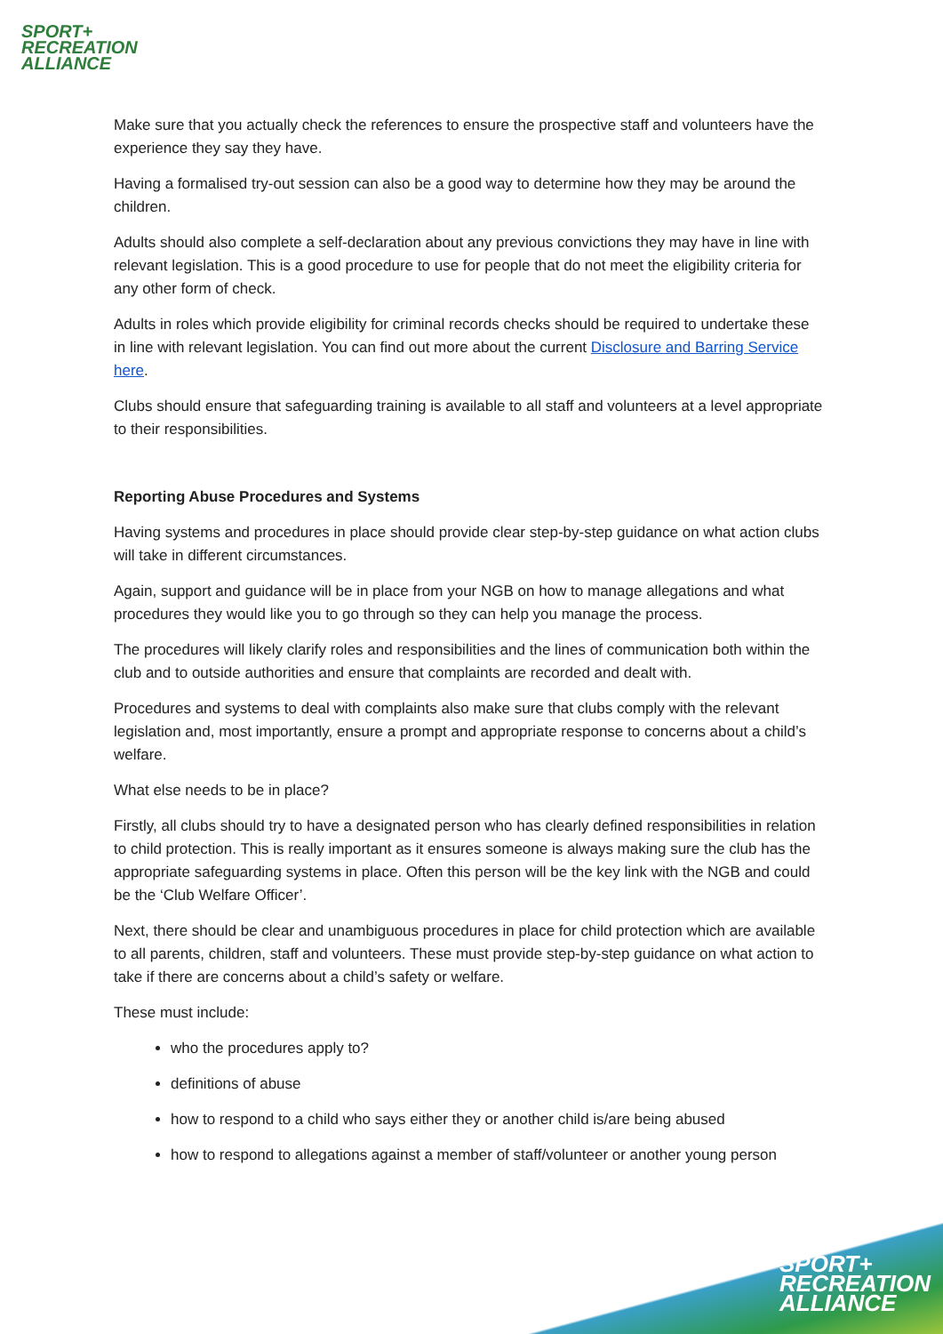SPORT+
RECREATION
ALLIANCE
Make sure that you actually check the references to ensure the prospective staff and volunteers have the experience they say they have.
Having a formalised try-out session can also be a good way to determine how they may be around the children.
Adults should also complete a self-declaration about any previous convictions they may have in line with relevant legislation. This is a good procedure to use for people that do not meet the eligibility criteria for any other form of check.
Adults in roles which provide eligibility for criminal records checks should be required to undertake these in line with relevant legislation. You can find out more about the current Disclosure and Barring Service here.
Clubs should ensure that safeguarding training is available to all staff and volunteers at a level appropriate to their responsibilities.
Reporting Abuse Procedures and Systems
Having systems and procedures in place should provide clear step-by-step guidance on what action clubs will take in different circumstances.
Again, support and guidance will be in place from your NGB on how to manage allegations and what procedures they would like you to go through so they can help you manage the process.
The procedures will likely clarify roles and responsibilities and the lines of communication both within the club and to outside authorities and ensure that complaints are recorded and dealt with.
Procedures and systems to deal with complaints also make sure that clubs comply with the relevant legislation and, most importantly, ensure a prompt and appropriate response to concerns about a child’s welfare.
What else needs to be in place?
Firstly, all clubs should try to have a designated person who has clearly defined responsibilities in relation to child protection. This is really important as it ensures someone is always making sure the club has the appropriate safeguarding systems in place. Often this person will be the key link with the NGB and could be the ‘Club Welfare Officer’.
Next, there should be clear and unambiguous procedures in place for child protection which are available to all parents, children, staff and volunteers. These must provide step-by-step guidance on what action to take if there are concerns about a child’s safety or welfare.
These must include:
who the procedures apply to?
definitions of abuse
how to respond to a child who says either they or another child is/are being abused
how to respond to allegations against a member of staff/volunteer or another young person
SPORT+
RECREATION
ALLIANCE